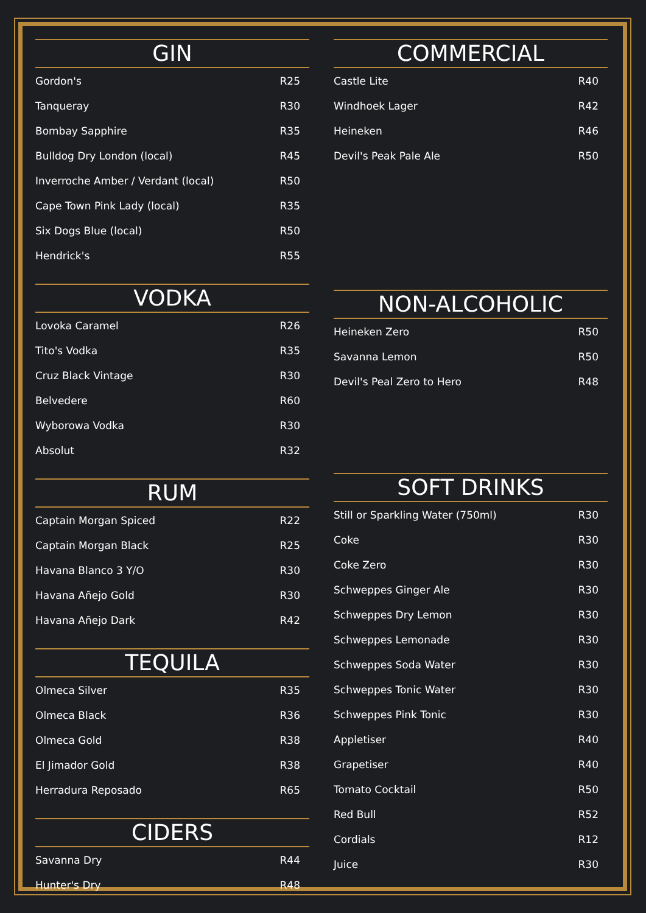GIN
| Gordon's | R25 |
| Tanqueray | R30 |
| Bombay Sapphire | R35 |
| Bulldog Dry London (local) | R45 |
| Inverroche Amber / Verdant (local) | R50 |
| Cape Town Pink Lady (local) | R35 |
| Six Dogs Blue (local) | R50 |
| Hendrick's | R55 |
VODKA
| Lovoka Caramel | R26 |
| Tito's Vodka | R35 |
| Cruz Black Vintage | R30 |
| Belvedere | R60 |
| Wyborowa Vodka | R30 |
| Absolut | R32 |
RUM
| Captain Morgan Spiced | R22 |
| Captain Morgan Black | R25 |
| Havana Blanco 3 Y/O | R30 |
| Havana Añejo Gold | R30 |
| Havana Añejo Dark | R42 |
TEQUILA
| Olmeca Silver | R35 |
| Olmeca Black | R36 |
| Olmeca Gold | R38 |
| El Jimador Gold | R38 |
| Herradura Reposado | R65 |
CIDERS
| Savanna Dry | R44 |
| Hunter's Dry | R48 |
COMMERCIAL
| Castle Lite | R40 |
| Windhoek Lager | R42 |
| Heineken | R46 |
| Devil's Peak Pale Ale | R50 |
NON-ALCOHOLIC
| Heineken Zero | R50 |
| Savanna Lemon | R50 |
| Devil's Peal Zero to Hero | R48 |
SOFT DRINKS
| Still or Sparkling Water (750ml) | R30 |
| Coke | R30 |
| Coke Zero | R30 |
| Schweppes Ginger Ale | R30 |
| Schweppes Dry Lemon | R30 |
| Schweppes Lemonade | R30 |
| Schweppes Soda Water | R30 |
| Schweppes Tonic Water | R30 |
| Schweppes Pink Tonic | R30 |
| Appletiser | R40 |
| Grapetiser | R40 |
| Tomato Cocktail | R50 |
| Red Bull | R52 |
| Cordials | R12 |
| Juice | R30 |